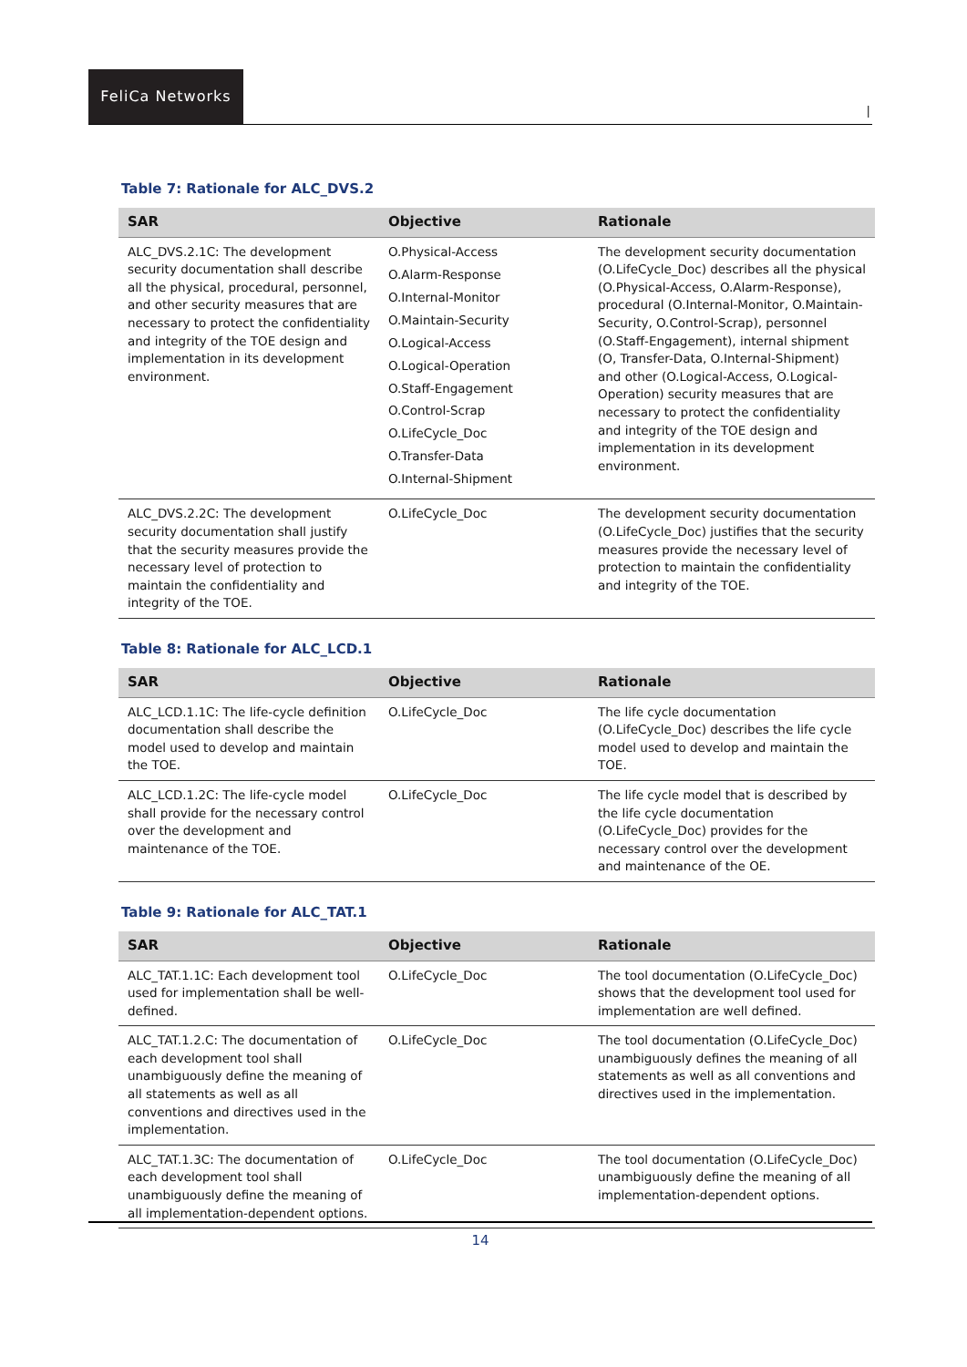FeliCa Networks
|
Table 7: Rationale for ALC_DVS.2
| SAR | Objective | Rationale |
| --- | --- | --- |
| ALC_DVS.2.1C: The development security documentation shall describe all the physical, procedural, personnel, and other security measures that are necessary to protect the confidentiality and integrity of the TOE design and implementation in its development environment. | O.Physical-Access O.Alarm-Response O.Internal-Monitor O.Maintain-Security O.Logical-Access O.Logical-Operation O.Staff-Engagement O.Control-Scrap O.LifeCycle_Doc O.Transfer-Data O.Internal-Shipment | The development security documentation (O.LifeCycle_Doc) describes all the physical (O.Physical-Access, O.Alarm-Response), procedural (O.Internal-Monitor, O.Maintain-Security, O.Control-Scrap), personnel (O.Staff-Engagement), internal shipment (O, Transfer-Data, O.Internal-Shipment) and other (O.Logical-Access, O.Logical-Operation) security measures that are necessary to protect the confidentiality and integrity of the TOE design and implementation in its development environment. |
| ALC_DVS.2.2C: The development security documentation shall justify that the security measures provide the necessary level of protection to maintain the confidentiality and integrity of the TOE. | O.LifeCycle_Doc | The development security documentation (O.LifeCycle_Doc) justifies that the security measures provide the necessary level of protection to maintain the confidentiality and integrity of the TOE. |
Table 8: Rationale for ALC_LCD.1
| SAR | Objective | Rationale |
| --- | --- | --- |
| ALC_LCD.1.1C: The life-cycle definition documentation shall describe the model used to develop and maintain the TOE. | O.LifeCycle_Doc | The life cycle documentation (O.LifeCycle_Doc) describes the life cycle model used to develop and maintain the TOE. |
| ALC_LCD.1.2C: The life-cycle model shall provide for the necessary control over the development and maintenance of the TOE. | O.LifeCycle_Doc | The life cycle model that is described by the life cycle documentation (O.LifeCycle_Doc) provides for the necessary control over the development and maintenance of the OE. |
Table 9: Rationale for ALC_TAT.1
| SAR | Objective | Rationale |
| --- | --- | --- |
| ALC_TAT.1.1C: Each development tool used for implementation shall be well-defined. | O.LifeCycle_Doc | The tool documentation (O.LifeCycle_Doc) shows that the development tool used for implementation are well defined. |
| ALC_TAT.1.2.C: The documentation of each development tool shall unambiguously define the meaning of all statements as well as all conventions and directives used in the implementation. | O.LifeCycle_Doc | The tool documentation (O.LifeCycle_Doc) unambiguously defines the meaning of all statements as well as all conventions and directives used in the implementation. |
| ALC_TAT.1.3C: The documentation of each development tool shall unambiguously define the meaning of all implementation-dependent options. | O.LifeCycle_Doc | The tool documentation (O.LifeCycle_Doc) unambiguously define the meaning of all implementation-dependent options. |
14